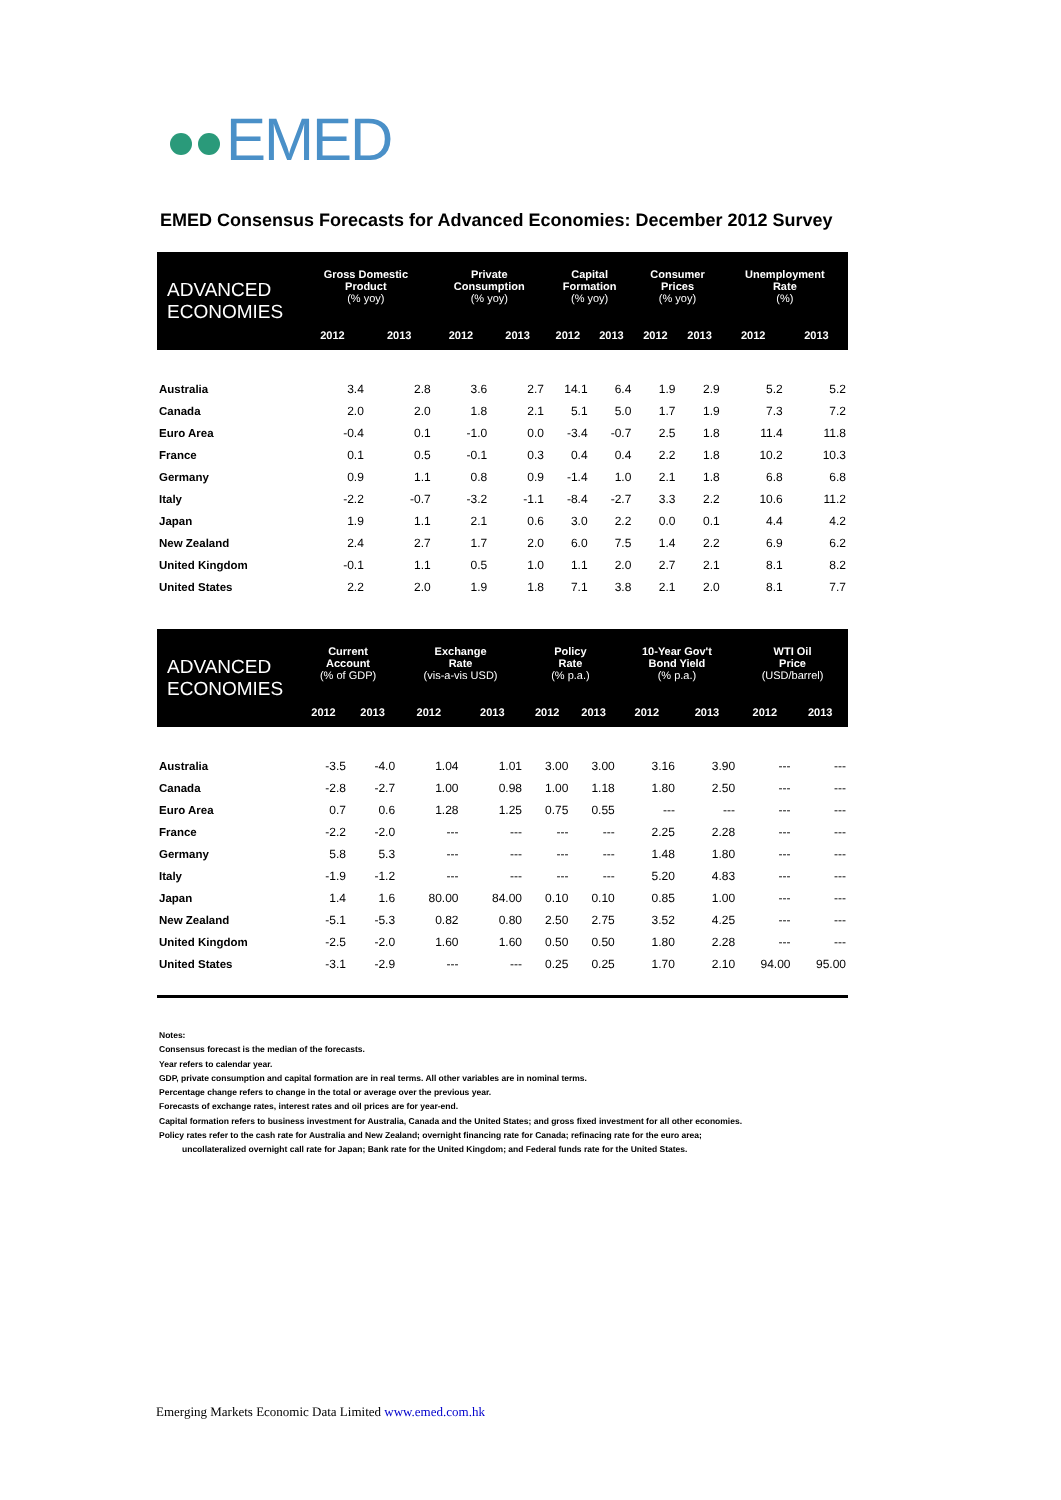EMED
EMED Consensus Forecasts for Advanced Economies: December 2012 Survey
| ADVANCED ECONOMIES | Gross Domestic Product (% yoy) | | Private Consumption (% yoy) | | Capital Formation (% yoy) | | Consumer Prices (% yoy) | | Unemployment Rate (%) | |
| --- | --- | --- | --- | --- | --- | --- | --- | --- | --- | --- |
| | 2012 | 2013 | 2012 | 2013 | 2012 | 2013 | 2012 | 2013 | 2012 | 2013 |
| Australia | 3.4 | 2.8 | 3.6 | 2.7 | 14.1 | 6.4 | 1.9 | 2.9 | 5.2 | 5.2 |
| Canada | 2.0 | 2.0 | 1.8 | 2.1 | 5.1 | 5.0 | 1.7 | 1.9 | 7.3 | 7.2 |
| Euro Area | -0.4 | 0.1 | -1.0 | 0.0 | -3.4 | -0.7 | 2.5 | 1.8 | 11.4 | 11.8 |
| France | 0.1 | 0.5 | -0.1 | 0.3 | 0.4 | 0.4 | 2.2 | 1.8 | 10.2 | 10.3 |
| Germany | 0.9 | 1.1 | 0.8 | 0.9 | -1.4 | 1.0 | 2.1 | 1.8 | 6.8 | 6.8 |
| Italy | -2.2 | -0.7 | -3.2 | -1.1 | -8.4 | -2.7 | 3.3 | 2.2 | 10.6 | 11.2 |
| Japan | 1.9 | 1.1 | 2.1 | 0.6 | 3.0 | 2.2 | 0.0 | 0.1 | 4.4 | 4.2 |
| New Zealand | 2.4 | 2.7 | 1.7 | 2.0 | 6.0 | 7.5 | 1.4 | 2.2 | 6.9 | 6.2 |
| United Kingdom | -0.1 | 1.1 | 0.5 | 1.0 | 1.1 | 2.0 | 2.7 | 2.1 | 8.1 | 8.2 |
| United States | 2.2 | 2.0 | 1.9 | 1.8 | 7.1 | 3.8 | 2.1 | 2.0 | 8.1 | 7.7 |
| ADVANCED ECONOMIES | Current Account (% of GDP) | | Exchange Rate (vis-a-vis USD) | | Policy Rate (% p.a.) | | 10-Year Gov't Bond Yield (% p.a.) | | WTI Oil Price (USD/barrel) | |
| --- | --- | --- | --- | --- | --- | --- | --- | --- | --- | --- |
| | 2012 | 2013 | 2012 | 2013 | 2012 | 2013 | 2012 | 2013 | 2012 | 2013 |
| Australia | -3.5 | -4.0 | 1.04 | 1.01 | 3.00 | 3.00 | 3.16 | 3.90 | --- | --- |
| Canada | -2.8 | -2.7 | 1.00 | 0.98 | 1.00 | 1.18 | 1.80 | 2.50 | --- | --- |
| Euro Area | 0.7 | 0.6 | 1.28 | 1.25 | 0.75 | 0.55 | --- | --- | --- | --- |
| France | -2.2 | -2.0 | --- | --- | --- | --- | 2.25 | 2.28 | --- | --- |
| Germany | 5.8 | 5.3 | --- | --- | --- | --- | 1.48 | 1.80 | --- | --- |
| Italy | -1.9 | -1.2 | --- | --- | --- | --- | 5.20 | 4.83 | --- | --- |
| Japan | 1.4 | 1.6 | 80.00 | 84.00 | 0.10 | 0.10 | 0.85 | 1.00 | --- | --- |
| New Zealand | -5.1 | -5.3 | 0.82 | 0.80 | 2.50 | 2.75 | 3.52 | 4.25 | --- | --- |
| United Kingdom | -2.5 | -2.0 | 1.60 | 1.60 | 0.50 | 0.50 | 1.80 | 2.28 | --- | --- |
| United States | -3.1 | -2.9 | --- | --- | 0.25 | 0.25 | 1.70 | 2.10 | 94.00 | 95.00 |
Notes:
Consensus forecast is the median of the forecasts.
Year refers to calendar year.
GDP, private consumption and capital formation are in real terms. All other variables are in nominal terms.
Percentage change refers to change in the total or average over the previous year.
Forecasts of exchange rates, interest rates and oil prices are for year-end.
Capital formation refers to business investment for Australia, Canada and the United States; and gross fixed investment for all other economies.
Policy rates refer to the cash rate for Australia and New Zealand; overnight financing rate for Canada; refinacing rate for the euro area;
uncollateralized overnight call rate for Japan; Bank rate for the United Kingdom; and Federal funds rate for the United States.
Emerging Markets Economic Data Limited www.emed.com.hk